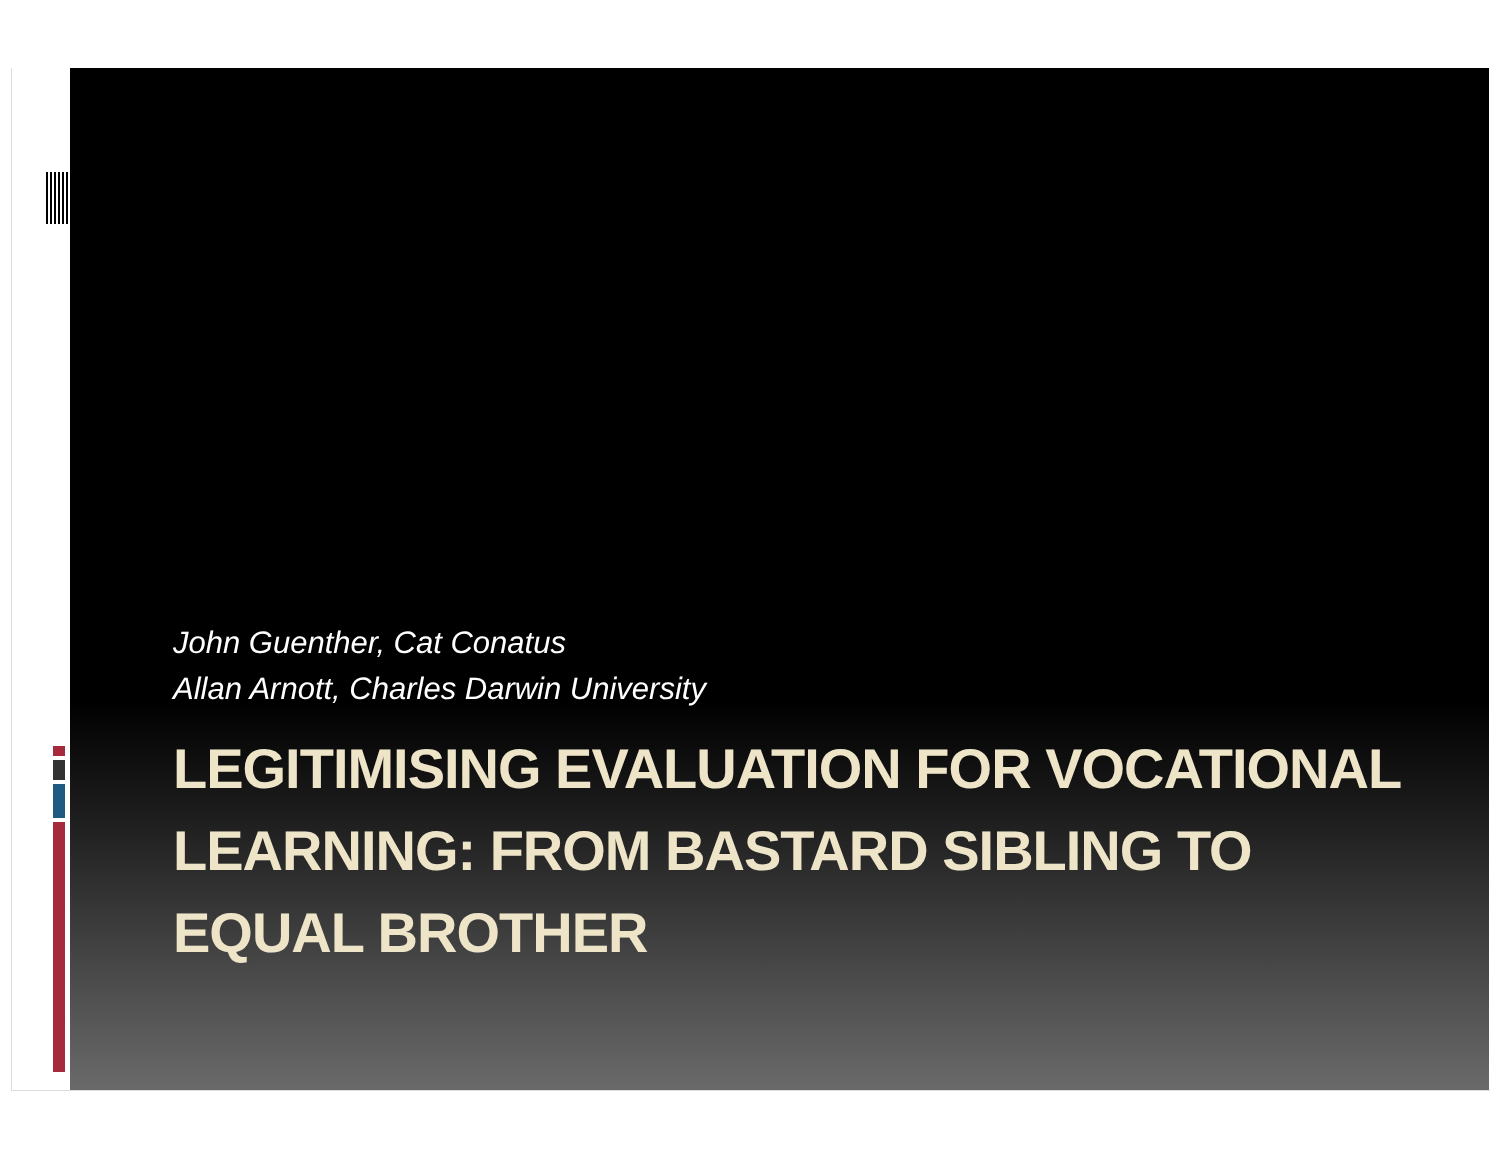John Guenther, Cat Conatus
Allan Arnott, Charles Darwin University
LEGITIMISING EVALUATION FOR VOCATIONAL LEARNING: FROM BASTARD SIBLING TO EQUAL BROTHER